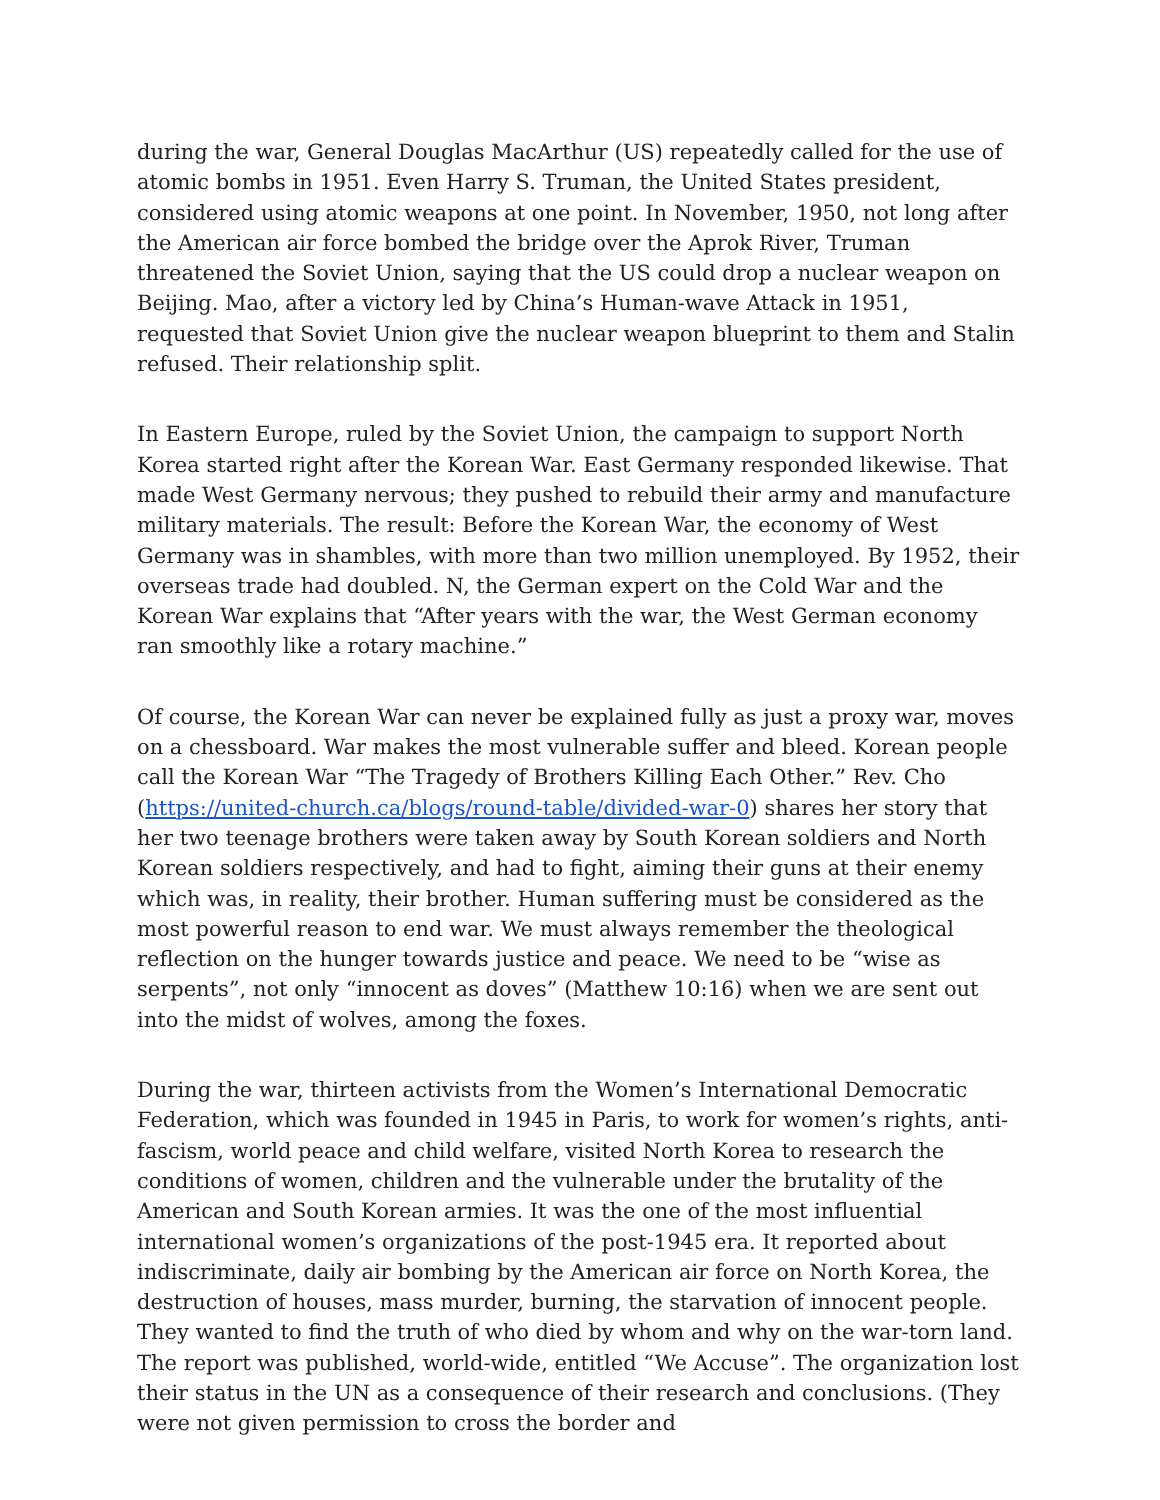during the war, General Douglas MacArthur (US) repeatedly called for the use of atomic bombs in 1951. Even Harry S. Truman, the United States president, considered using atomic weapons at one point. In November, 1950, not long after the American air force bombed the bridge over the Aprok River, Truman threatened the Soviet Union, saying that the US could drop a nuclear weapon on Beijing. Mao, after a victory led by China’s Human-wave Attack in 1951, requested that Soviet Union give the nuclear weapon blueprint to them and Stalin refused. Their relationship split.
In Eastern Europe, ruled by the Soviet Union, the campaign to support North Korea started right after the Korean War. East Germany responded likewise. That made West Germany nervous; they pushed to rebuild their army and manufacture military materials. The result: Before the Korean War, the economy of West Germany was in shambles, with more than two million unemployed. By 1952, their overseas trade had doubled. N, the German expert on the Cold War and the Korean War explains that “After years with the war, the West German economy ran smoothly like a rotary machine.”
Of course, the Korean War can never be explained fully as just a proxy war, moves on a chessboard. War makes the most vulnerable suffer and bleed. Korean people call the Korean War “The Tragedy of Brothers Killing Each Other.” Rev. Cho (https://united-church.ca/blogs/round-table/divided-war-0) shares her story that her two teenage brothers were taken away by South Korean soldiers and North Korean soldiers respectively, and had to fight, aiming their guns at their enemy which was, in reality, their brother. Human suffering must be considered as the most powerful reason to end war. We must always remember the theological reflection on the hunger towards justice and peace. We need to be “wise as serpents”, not only “innocent as doves” (Matthew 10:16) when we are sent out into the midst of wolves, among the foxes.
During the war, thirteen activists from the Women’s International Democratic Federation, which was founded in 1945 in Paris, to work for women’s rights, anti-fascism, world peace and child welfare, visited North Korea to research the conditions of women, children and the vulnerable under the brutality of the American and South Korean armies. It was the one of the most influential international women’s organizations of the post-1945 era. It reported about indiscriminate, daily air bombing by the American air force on North Korea, the destruction of houses, mass murder, burning, the starvation of innocent people. They wanted to find the truth of who died by whom and why on the war-torn land. The report was published, world-wide, entitled “We Accuse”. The organization lost their status in the UN as a consequence of their research and conclusions. (They were not given permission to cross the border and